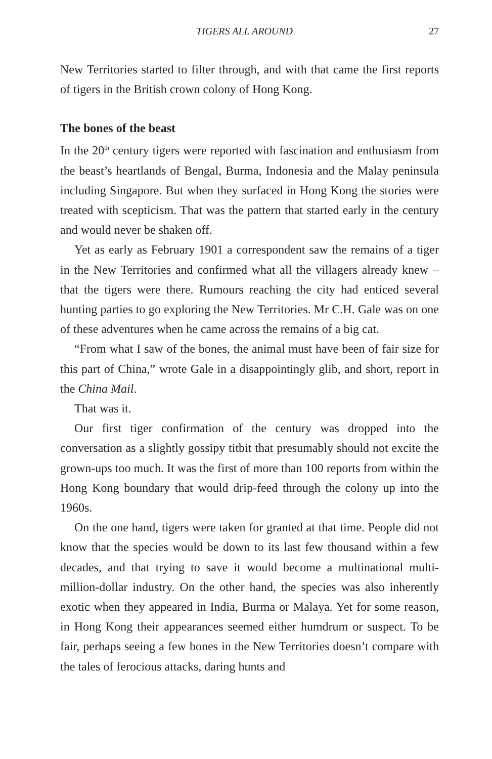TIGERS ALL AROUND 27
New Territories started to filter through, and with that came the first reports of tigers in the British crown colony of Hong Kong.
The bones of the beast
In the 20<sup>th</sup> century tigers were reported with fascination and enthusiasm from the beast’s heartlands of Bengal, Burma, Indonesia and the Malay peninsula including Singapore. But when they surfaced in Hong Kong the stories were treated with scepticism. That was the pattern that started early in the century and would never be shaken off.
Yet as early as February 1901 a correspondent saw the remains of a tiger in the New Territories and confirmed what all the villagers already knew – that the tigers were there. Rumours reaching the city had enticed several hunting parties to go exploring the New Territories. Mr C.H. Gale was on one of these adventures when he came across the remains of a big cat.
“From what I saw of the bones, the animal must have been of fair size for this part of China,” wrote Gale in a disappointingly glib, and short, report in the China Mail.
That was it.
Our first tiger confirmation of the century was dropped into the conversation as a slightly gossipy titbit that presumably should not excite the grown-ups too much. It was the first of more than 100 reports from within the Hong Kong boundary that would drip-feed through the colony up into the 1960s.
On the one hand, tigers were taken for granted at that time. People did not know that the species would be down to its last few thousand within a few decades, and that trying to save it would become a multinational multi-million-dollar industry. On the other hand, the species was also inherently exotic when they appeared in India, Burma or Malaya. Yet for some reason, in Hong Kong their appearances seemed either humdrum or suspect. To be fair, perhaps seeing a few bones in the New Territories doesn’t compare with the tales of ferocious attacks, daring hunts and